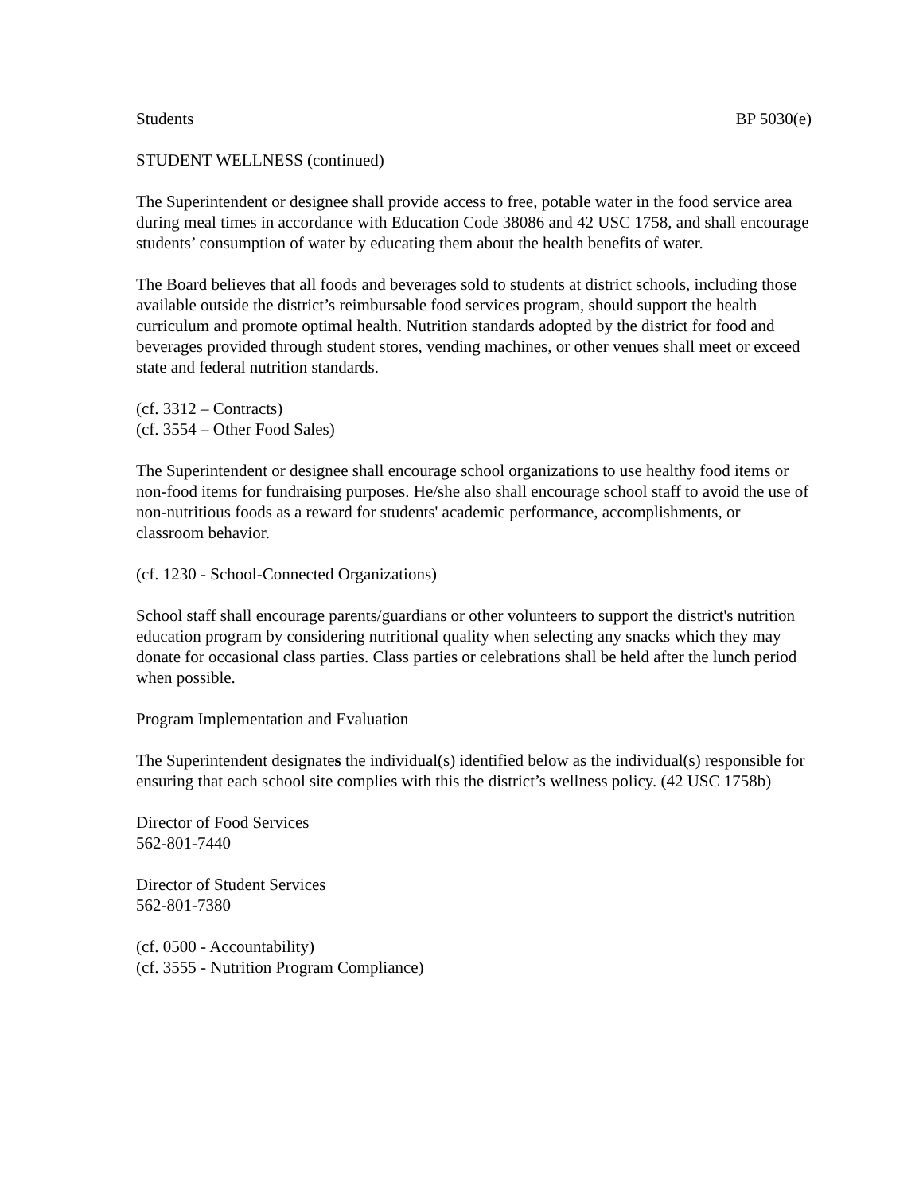Students BP 5030(e)
STUDENT WELLNESS (continued)
The Superintendent or designee shall provide access to free, potable water in the food service area during meal times in accordance with Education Code 38086 and 42 USC 1758, and shall encourage students’ consumption of water by educating them about the health benefits of water.
The Board believes that all foods and beverages sold to students at district schools, including those available outside the district’s reimbursable food services program, should support the health curriculum and promote optimal health. Nutrition standards adopted by the district for food and beverages provided through student stores, vending machines, or other venues shall meet or exceed state and federal nutrition standards.
(cf. 3312 – Contracts)
(cf. 3554 – Other Food Sales)
The Superintendent or designee shall encourage school organizations to use healthy food items or non-food items for fundraising purposes. He/she also shall encourage school staff to avoid the use of non-nutritious foods as a reward for students' academic performance, accomplishments, or classroom behavior.
(cf. 1230 - School-Connected Organizations)
School staff shall encourage parents/guardians or other volunteers to support the district's nutrition education program by considering nutritional quality when selecting any snacks which they may donate for occasional class parties. Class parties or celebrations shall be held after the lunch period when possible.
Program Implementation and Evaluation
The Superintendent designates the individual(s) identified below as the individual(s) responsible for ensuring that each school site complies with this the district’s wellness policy. (42 USC 1758b)
Director of Food Services
562-801-7440
Director of Student Services
562-801-7380
(cf. 0500 - Accountability)
(cf. 3555 - Nutrition Program Compliance)